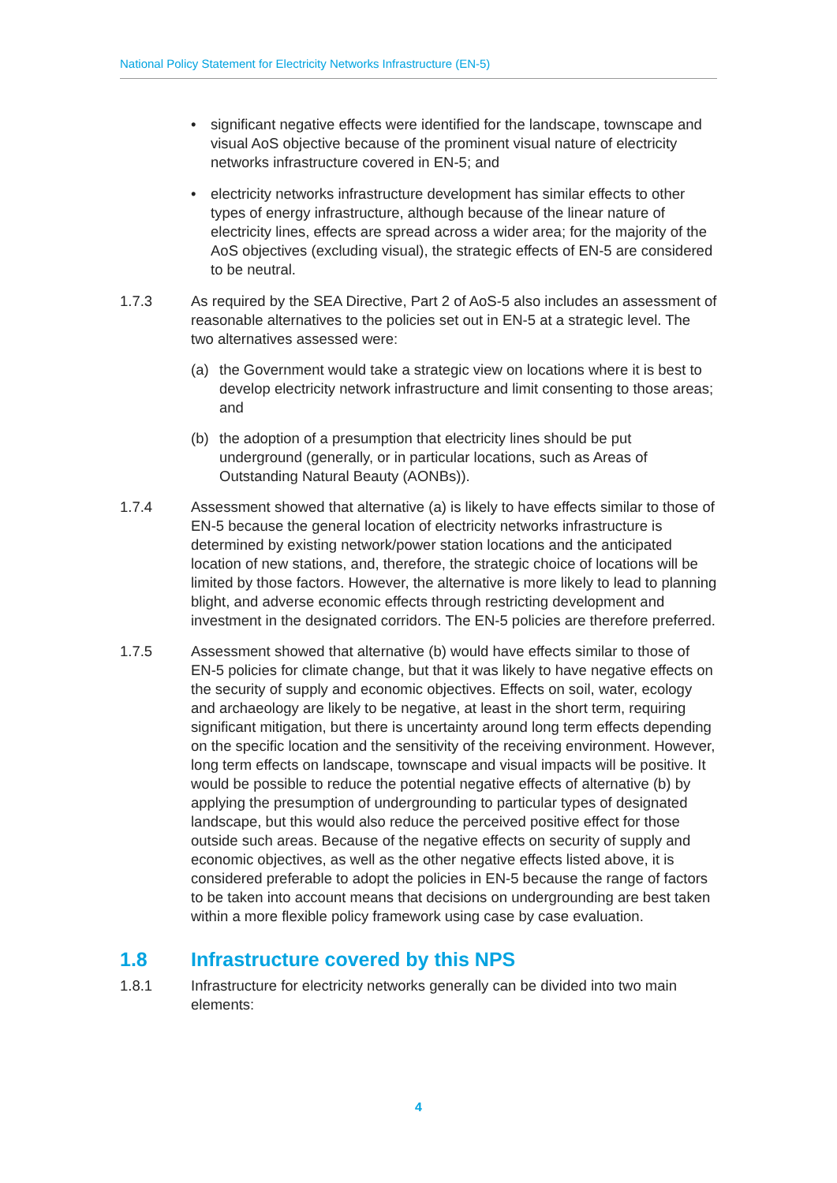National Policy Statement for Electricity Networks Infrastructure (EN-5)
• significant negative effects were identified for the landscape, townscape and visual AoS objective because of the prominent visual nature of electricity networks infrastructure covered in EN-5; and
• electricity networks infrastructure development has similar effects to other types of energy infrastructure, although because of the linear nature of electricity lines, effects are spread across a wider area; for the majority of the AoS objectives (excluding visual), the strategic effects of EN-5 are considered to be neutral.
1.7.3 As required by the SEA Directive, Part 2 of AoS-5 also includes an assessment of reasonable alternatives to the policies set out in EN-5 at a strategic level. The two alternatives assessed were:
(a) the Government would take a strategic view on locations where it is best to develop electricity network infrastructure and limit consenting to those areas; and
(b) the adoption of a presumption that electricity lines should be put underground (generally, or in particular locations, such as Areas of Outstanding Natural Beauty (AONBs)).
1.7.4 Assessment showed that alternative (a) is likely to have effects similar to those of EN-5 because the general location of electricity networks infrastructure is determined by existing network/power station locations and the anticipated location of new stations, and, therefore, the strategic choice of locations will be limited by those factors. However, the alternative is more likely to lead to planning blight, and adverse economic effects through restricting development and investment in the designated corridors. The EN-5 policies are therefore preferred.
1.7.5 Assessment showed that alternative (b) would have effects similar to those of EN-5 policies for climate change, but that it was likely to have negative effects on the security of supply and economic objectives. Effects on soil, water, ecology and archaeology are likely to be negative, at least in the short term, requiring significant mitigation, but there is uncertainty around long term effects depending on the specific location and the sensitivity of the receiving environment. However, long term effects on landscape, townscape and visual impacts will be positive. It would be possible to reduce the potential negative effects of alternative (b) by applying the presumption of undergrounding to particular types of designated landscape, but this would also reduce the perceived positive effect for those outside such areas. Because of the negative effects on security of supply and economic objectives, as well as the other negative effects listed above, it is considered preferable to adopt the policies in EN-5 because the range of factors to be taken into account means that decisions on undergrounding are best taken within a more flexible policy framework using case by case evaluation.
1.8 Infrastructure covered by this NPS
1.8.1 Infrastructure for electricity networks generally can be divided into two main elements:
4